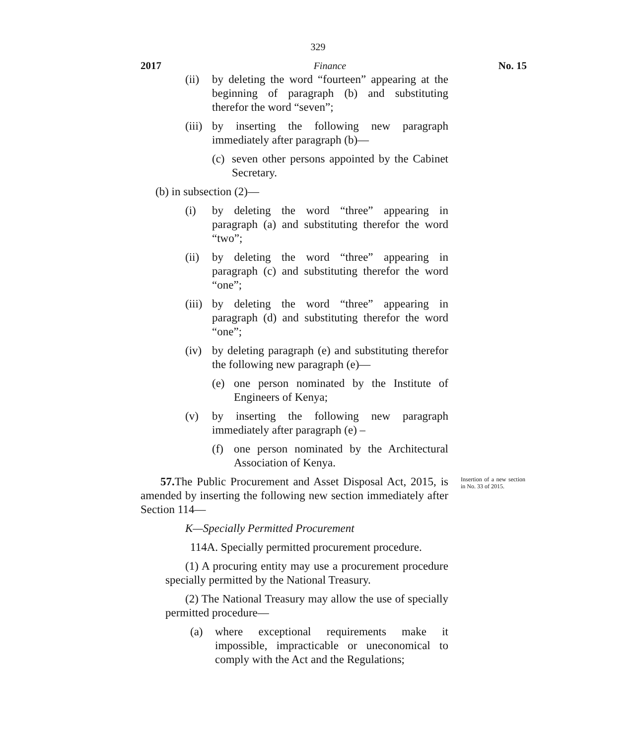329
2017 Finance No. 15
(ii) by deleting the word “fourteen” appearing at the beginning of paragraph (b) and substituting therefor the word “seven”;
(iii) by inserting the following new paragraph immediately after paragraph (b)—
(c) seven other persons appointed by the Cabinet Secretary.
(b) in subsection (2)—
(i) by deleting the word “three” appearing in paragraph (a) and substituting therefor the word “two”;
(ii) by deleting the word “three” appearing in paragraph (c) and substituting therefor the word “one”;
(iii) by deleting the word “three” appearing in paragraph (d) and substituting therefor the word “one”;
(iv) by deleting paragraph (e) and substituting therefor the following new paragraph (e)—
(e) one person nominated by the Institute of Engineers of Kenya;
(v) by inserting the following new paragraph immediately after paragraph (e) –
(f) one person nominated by the Architectural Association of Kenya.
57. The Public Procurement and Asset Disposal Act, 2015, is amended by inserting the following new section immediately after Section 114—
K—Specially Permitted Procurement
114A. Specially permitted procurement procedure.
(1) A procuring entity may use a procurement procedure specially permitted by the National Treasury.
(2) The National Treasury may allow the use of specially permitted procedure—
(a) where exceptional requirements make it impossible, impracticable or uneconomical to comply with the Act and the Regulations;
Insertion of a new section in No. 33 of 2015.